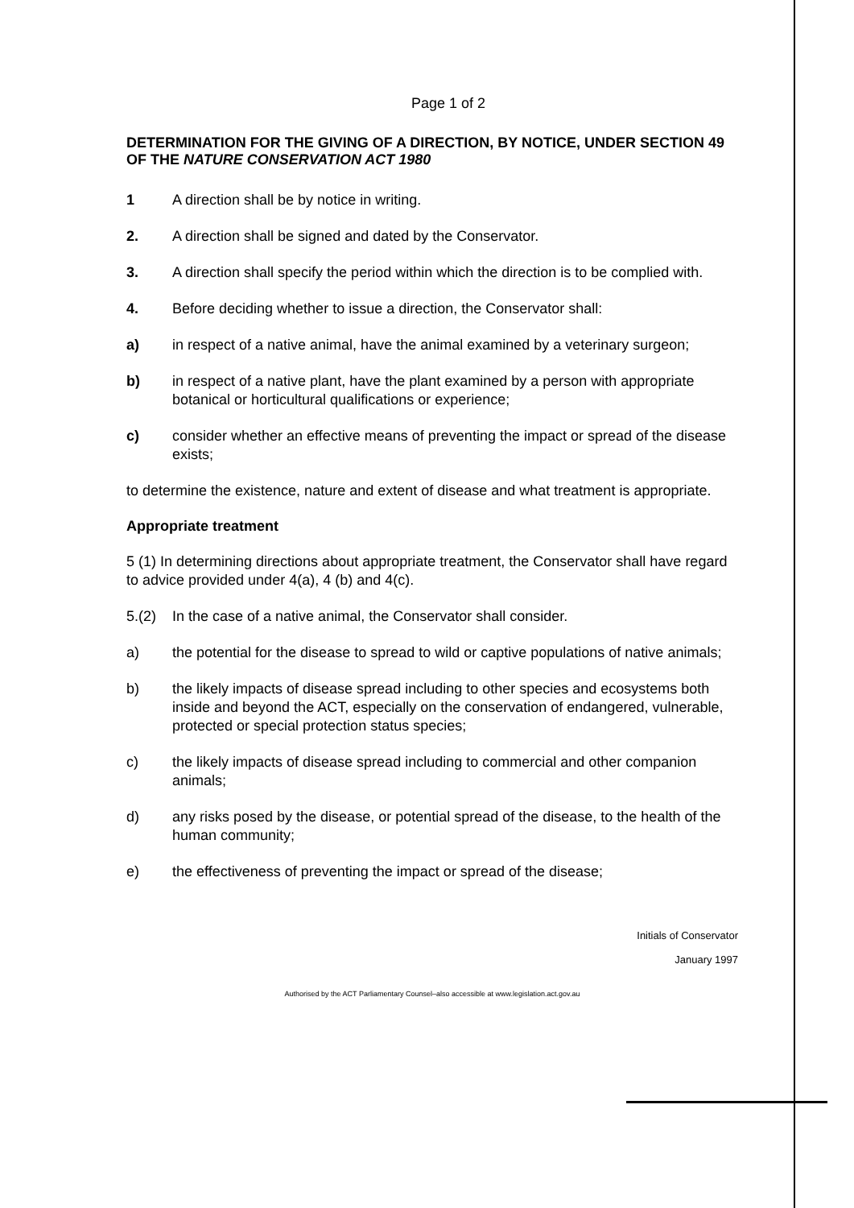Page 1 of 2
DETERMINATION FOR THE GIVING OF A DIRECTION, BY NOTICE, UNDER SECTION 49 OF THE NATURE CONSERVATION ACT 1980
1 A direction shall be by notice in writing.
2. A direction shall be signed and dated by the Conservator.
3. A direction shall specify the period within which the direction is to be complied with.
4. Before deciding whether to issue a direction, the Conservator shall:
a) in respect of a native animal, have the animal examined by a veterinary surgeon;
b) in respect of a native plant, have the plant examined by a person with appropriate botanical or horticultural qualifications or experience;
c) consider whether an effective means of preventing the impact or spread of the disease exists;
to determine the existence, nature and extent of disease and what treatment is appropriate.
Appropriate treatment
5 (1) In determining directions about appropriate treatment, the Conservator shall have regard to advice provided under 4(a), 4 (b) and 4(c).
5.(2) In the case of a native animal, the Conservator shall consider.
a) the potential for the disease to spread to wild or captive populations of native animals;
b) the likely impacts of disease spread including to other species and ecosystems both inside and beyond the ACT, especially on the conservation of endangered, vulnerable, protected or special protection status species;
c) the likely impacts of disease spread including to commercial and other companion animals;
d) any risks posed by the disease, or potential spread of the disease, to the health of the human community;
e) the effectiveness of preventing the impact or spread of the disease;
Initials of Conservator
January 1997
Authorised by the ACT Parliamentary Counsel–also accessible at www.legislation.act.gov.au